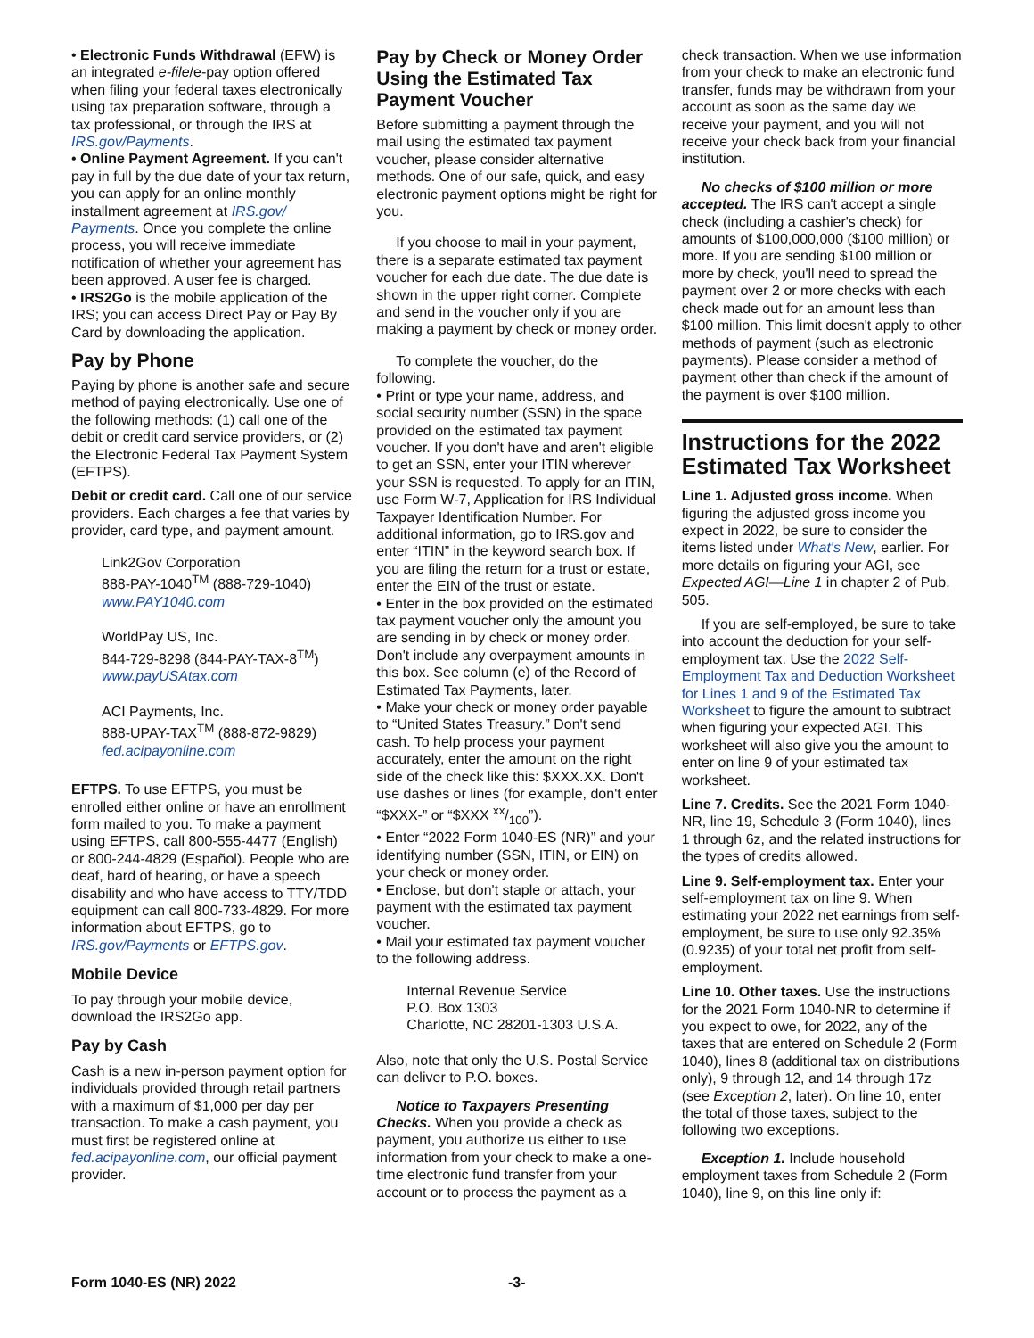• Electronic Funds Withdrawal (EFW) is an integrated e-file/e-pay option offered when filing your federal taxes electronically using tax preparation software, through a tax professional, or through the IRS at IRS.gov/Payments.
• Online Payment Agreement. If you can't pay in full by the due date of your tax return, you can apply for an online monthly installment agreement at IRS.gov/ Payments. Once you complete the online process, you will receive immediate notification of whether your agreement has been approved. A user fee is charged.
• IRS2Go is the mobile application of the IRS; you can access Direct Pay or Pay By Card by downloading the application.
Pay by Phone
Paying by phone is another safe and secure method of paying electronically. Use one of the following methods: (1) call one of the debit or credit card service providers, or (2) the Electronic Federal Tax Payment System (EFTPS).
Debit or credit card. Call one of our service providers. Each charges a fee that varies by provider, card type, and payment amount.
Link2Gov Corporation
888-PAY-1040<sup>TM</sup> (888-729-1040)
www.PAY1040.com
WorldPay US, Inc.
844-729-8298 (844-PAY-TAX-8<sup>TM</sup>)
www.payUSAtax.com
ACI Payments, Inc.
888-UPAY-TAX<sup>TM</sup> (888-872-9829)
fed.acipayonline.com
EFTPS. To use EFTPS, you must be enrolled either online or have an enrollment form mailed to you. To make a payment using EFTPS, call 800-555-4477 (English) or 800-244-4829 (Español). People who are deaf, hard of hearing, or have a speech disability and who have access to TTY/TDD equipment can call 800-733-4829. For more information about EFTPS, go to IRS.gov/Payments or EFTPS.gov.
Mobile Device
To pay through your mobile device, download the IRS2Go app.
Pay by Cash
Cash is a new in-person payment option for individuals provided through retail partners with a maximum of $1,000 per day per transaction. To make a cash payment, you must first be registered online at fed.acipayonline.com, our official payment provider.
Pay by Check or Money Order Using the Estimated Tax Payment Voucher
Before submitting a payment through the mail using the estimated tax payment voucher, please consider alternative methods. One of our safe, quick, and easy electronic payment options might be right for you.
If you choose to mail in your payment, there is a separate estimated tax payment voucher for each due date. The due date is shown in the upper right corner. Complete and send in the voucher only if you are making a payment by check or money order.
To complete the voucher, do the following.
• Print or type your name, address, and social security number (SSN) in the space provided on the estimated tax payment voucher. If you don't have and aren't eligible to get an SSN, enter your ITIN wherever your SSN is requested. To apply for an ITIN, use Form W-7, Application for IRS Individual Taxpayer Identification Number. For additional information, go to IRS.gov and enter “ITIN” in the keyword search box. If you are filing the return for a trust or estate, enter the EIN of the trust or estate.
• Enter in the box provided on the estimated tax payment voucher only the amount you are sending in by check or money order. Don't include any overpayment amounts in this box. See column (e) of the Record of Estimated Tax Payments, later.
• Make your check or money order payable to “United States Treasury.” Don't send cash. To help process your payment accurately, enter the amount on the right side of the check like this: $XXX.XX. Don't use dashes or lines (for example, don't enter “$XXX-” or “$XXX xx/100”).
• Enter “2022 Form 1040-ES (NR)” and your identifying number (SSN, ITIN, or EIN) on your check or money order.
• Enclose, but don't staple or attach, your payment with the estimated tax payment voucher.
• Mail your estimated tax payment voucher to the following address.
Internal Revenue Service
P.O. Box 1303
Charlotte, NC 28201-1303 U.S.A.
Also, note that only the U.S. Postal Service can deliver to P.O. boxes.
Notice to Taxpayers Presenting Checks. When you provide a check as payment, you authorize us either to use information from your check to make a one-time electronic fund transfer from your account or to process the payment as a
check transaction. When we use information from your check to make an electronic fund transfer, funds may be withdrawn from your account as soon as the same day we receive your payment, and you will not receive your check back from your financial institution.
No checks of $100 million or more accepted. The IRS can't accept a single check (including a cashier's check) for amounts of $100,000,000 ($100 million) or more. If you are sending $100 million or more by check, you'll need to spread the payment over 2 or more checks with each check made out for an amount less than $100 million. This limit doesn't apply to other methods of payment (such as electronic payments). Please consider a method of payment other than check if the amount of the payment is over $100 million.
Instructions for the 2022 Estimated Tax Worksheet
Line 1. Adjusted gross income. When figuring the adjusted gross income you expect in 2022, be sure to consider the items listed under What's New, earlier. For more details on figuring your AGI, see Expected AGI—Line 1 in chapter 2 of Pub. 505.
If you are self-employed, be sure to take into account the deduction for your self-employment tax. Use the 2022 Self-Employment Tax and Deduction Worksheet for Lines 1 and 9 of the Estimated Tax Worksheet to figure the amount to subtract when figuring your expected AGI. This worksheet will also give you the amount to enter on line 9 of your estimated tax worksheet.
Line 7. Credits. See the 2021 Form 1040-NR, line 19, Schedule 3 (Form 1040), lines 1 through 6z, and the related instructions for the types of credits allowed.
Line 9. Self-employment tax. Enter your self-employment tax on line 9. When estimating your 2022 net earnings from self-employment, be sure to use only 92.35% (0.9235) of your total net profit from self-employment.
Line 10. Other taxes. Use the instructions for the 2021 Form 1040-NR to determine if you expect to owe, for 2022, any of the taxes that are entered on Schedule 2 (Form 1040), lines 8 (additional tax on distributions only), 9 through 12, and 14 through 17z (see Exception 2, later). On line 10, enter the total of those taxes, subject to the following two exceptions.
Exception 1. Include household employment taxes from Schedule 2 (Form 1040), line 9, on this line only if:
Form 1040-ES (NR) 2022 -3-